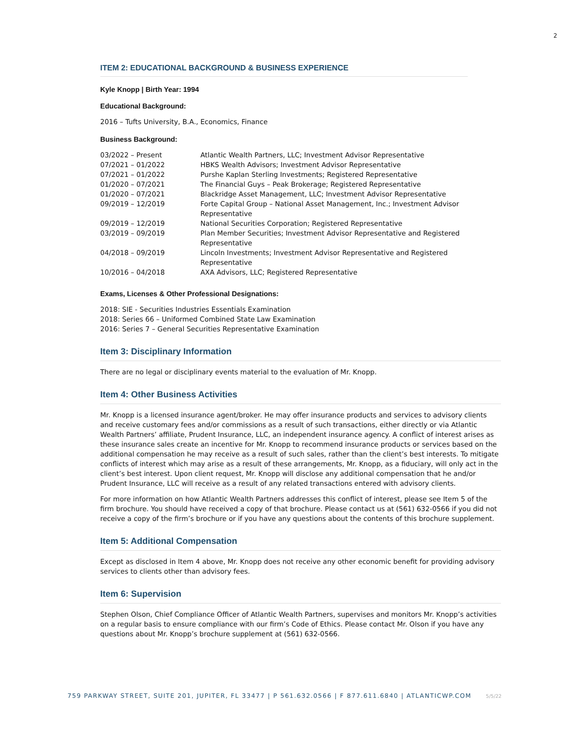2
ITEM 2: EDUCATIONAL BACKGROUND & BUSINESS EXPERIENCE
Kyle Knopp | Birth Year: 1994
Educational Background:
2016 – Tufts University, B.A., Economics, Finance
Business Background:
| 03/2022 – Present | Atlantic Wealth Partners, LLC; Investment Advisor Representative |
| 07/2021 – 01/2022 | HBKS Wealth Advisors; Investment Advisor Representative |
| 07/2021 – 01/2022 | Purshe Kaplan Sterling Investments; Registered Representative |
| 01/2020 – 07/2021 | The Financial Guys – Peak Brokerage; Registered Representative |
| 01/2020 – 07/2021 | Blackridge Asset Management, LLC; Investment Advisor Representative |
| 09/2019 – 12/2019 | Forte Capital Group – National Asset Management, Inc.; Investment Advisor Representative |
| 09/2019 – 12/2019 | National Securities Corporation; Registered Representative |
| 03/2019 – 09/2019 | Plan Member Securities; Investment Advisor Representative and Registered Representative |
| 04/2018 – 09/2019 | Lincoln Investments; Investment Advisor Representative and Registered Representative |
| 10/2016 – 04/2018 | AXA Advisors, LLC; Registered Representative |
Exams, Licenses & Other Professional Designations:
2018: SIE - Securities Industries Essentials Examination
2018: Series 66 – Uniformed Combined State Law Examination
2016: Series 7 – General Securities Representative Examination
Item 3: Disciplinary Information
There are no legal or disciplinary events material to the evaluation of Mr. Knopp.
Item 4: Other Business Activities
Mr. Knopp is a licensed insurance agent/broker. He may offer insurance products and services to advisory clients and receive customary fees and/or commissions as a result of such transactions, either directly or via Atlantic Wealth Partners’ affiliate, Prudent Insurance, LLC, an independent insurance agency. A conflict of interest arises as these insurance sales create an incentive for Mr. Knopp to recommend insurance products or services based on the additional compensation he may receive as a result of such sales, rather than the client’s best interests. To mitigate conflicts of interest which may arise as a result of these arrangements, Mr. Knopp, as a fiduciary, will only act in the client’s best interest. Upon client request, Mr. Knopp will disclose any additional compensation that he and/or Prudent Insurance, LLC will receive as a result of any related transactions entered with advisory clients.
For more information on how Atlantic Wealth Partners addresses this conflict of interest, please see Item 5 of the firm brochure. You should have received a copy of that brochure. Please contact us at (561) 632-0566 if you did not receive a copy of the firm’s brochure or if you have any questions about the contents of this brochure supplement.
Item 5: Additional Compensation
Except as disclosed in Item 4 above, Mr. Knopp does not receive any other economic benefit for providing advisory services to clients other than advisory fees.
Item 6: Supervision
Stephen Olson, Chief Compliance Officer of Atlantic Wealth Partners, supervises and monitors Mr. Knopp’s activities on a regular basis to ensure compliance with our firm’s Code of Ethics. Please contact Mr. Olson if you have any questions about Mr. Knopp’s brochure supplement at (561) 632-0566.
759 PARKWAY STREET, SUITE 201, JUPITER, FL 33477 | P 561.632.0566 | F 877.611.6840 | ATLANTICWP.COM 5/5/22